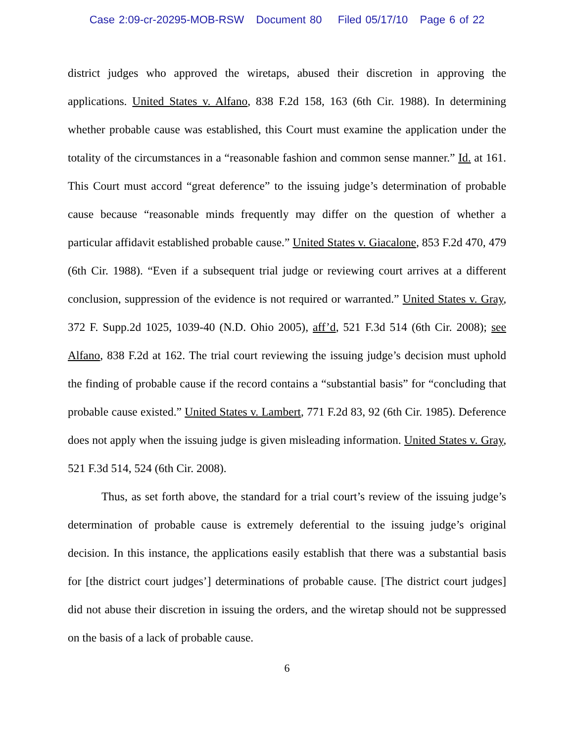Case 2:09-cr-20295-MOB-RSW Document 80 Filed 05/17/10 Page 6 of 22
district judges who approved the wiretaps, abused their discretion in approving the applications. United States v. Alfano, 838 F.2d 158, 163 (6th Cir. 1988). In determining whether probable cause was established, this Court must examine the application under the totality of the circumstances in a “reasonable fashion and common sense manner.” Id. at 161. This Court must accord “great deference” to the issuing judge’s determination of probable cause because “reasonable minds frequently may differ on the question of whether a particular affidavit established probable cause.” United States v. Giacalone, 853 F.2d 470, 479 (6th Cir. 1988). “Even if a subsequent trial judge or reviewing court arrives at a different conclusion, suppression of the evidence is not required or warranted.” United States v. Gray, 372 F. Supp.2d 1025, 1039-40 (N.D. Ohio 2005), aff’d, 521 F.3d 514 (6th Cir. 2008); see Alfano, 838 F.2d at 162. The trial court reviewing the issuing judge’s decision must uphold the finding of probable cause if the record contains a “substantial basis” for “concluding that probable cause existed.” United States v. Lambert, 771 F.2d 83, 92 (6th Cir. 1985). Deference does not apply when the issuing judge is given misleading information. United States v. Gray, 521 F.3d 514, 524 (6th Cir. 2008).
Thus, as set forth above, the standard for a trial court’s review of the issuing judge’s determination of probable cause is extremely deferential to the issuing judge’s original decision. In this instance, the applications easily establish that there was a substantial basis for [the district court judges’] determinations of probable cause. [The district court judges] did not abuse their discretion in issuing the orders, and the wiretap should not be suppressed on the basis of a lack of probable cause.
6